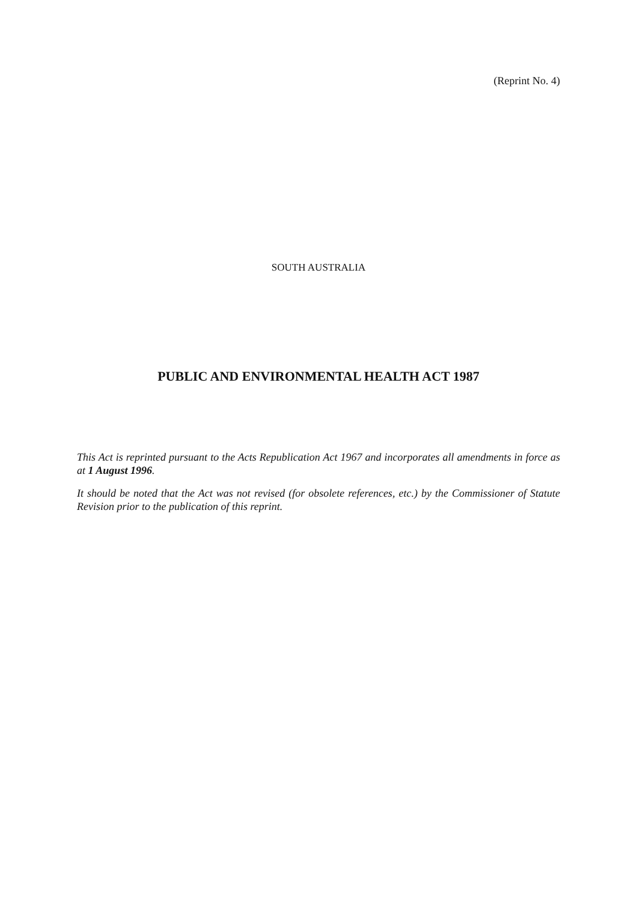(Reprint No. 4)
SOUTH AUSTRALIA
PUBLIC AND ENVIRONMENTAL HEALTH ACT 1987
This Act is reprinted pursuant to the Acts Republication Act 1967 and incorporates all amendments in force as at 1 August 1996.
It should be noted that the Act was not revised (for obsolete references, etc.) by the Commissioner of Statute Revision prior to the publication of this reprint.